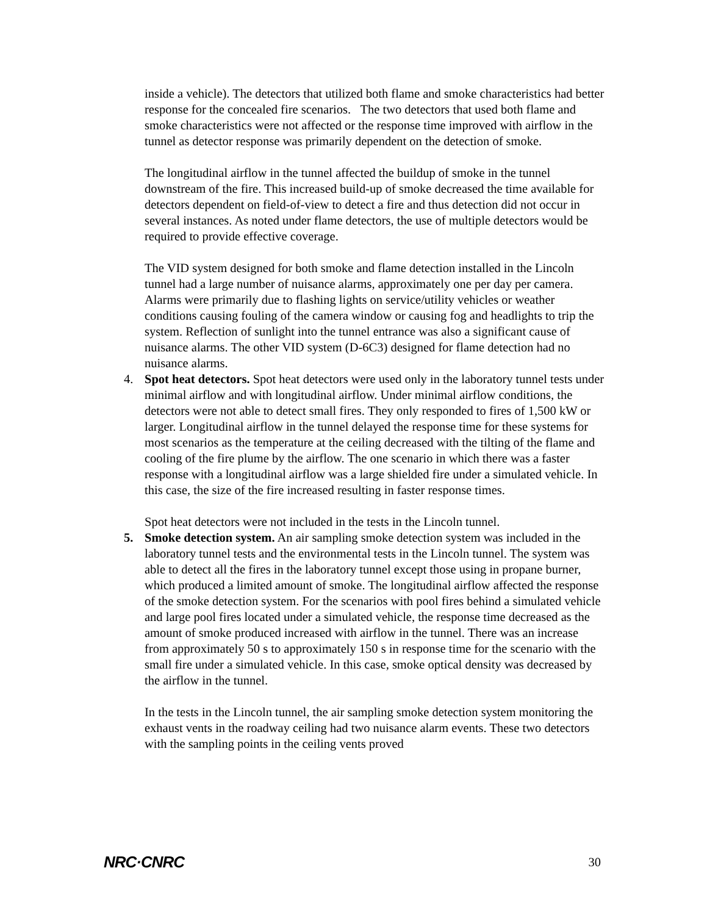inside a vehicle). The detectors that utilized both flame and smoke characteristics had better response for the concealed fire scenarios. The two detectors that used both flame and smoke characteristics were not affected or the response time improved with airflow in the tunnel as detector response was primarily dependent on the detection of smoke.
The longitudinal airflow in the tunnel affected the buildup of smoke in the tunnel downstream of the fire. This increased build-up of smoke decreased the time available for detectors dependent on field-of-view to detect a fire and thus detection did not occur in several instances. As noted under flame detectors, the use of multiple detectors would be required to provide effective coverage.
The VID system designed for both smoke and flame detection installed in the Lincoln tunnel had a large number of nuisance alarms, approximately one per day per camera. Alarms were primarily due to flashing lights on service/utility vehicles or weather conditions causing fouling of the camera window or causing fog and headlights to trip the system. Reflection of sunlight into the tunnel entrance was also a significant cause of nuisance alarms. The other VID system (D-6C3) designed for flame detection had no nuisance alarms.
4. Spot heat detectors. Spot heat detectors were used only in the laboratory tunnel tests under minimal airflow and with longitudinal airflow. Under minimal airflow conditions, the detectors were not able to detect small fires. They only responded to fires of 1,500 kW or larger. Longitudinal airflow in the tunnel delayed the response time for these systems for most scenarios as the temperature at the ceiling decreased with the tilting of the flame and cooling of the fire plume by the airflow. The one scenario in which there was a faster response with a longitudinal airflow was a large shielded fire under a simulated vehicle. In this case, the size of the fire increased resulting in faster response times.
Spot heat detectors were not included in the tests in the Lincoln tunnel.
5. Smoke detection system. An air sampling smoke detection system was included in the laboratory tunnel tests and the environmental tests in the Lincoln tunnel. The system was able to detect all the fires in the laboratory tunnel except those using in propane burner, which produced a limited amount of smoke. The longitudinal airflow affected the response of the smoke detection system. For the scenarios with pool fires behind a simulated vehicle and large pool fires located under a simulated vehicle, the response time decreased as the amount of smoke produced increased with airflow in the tunnel. There was an increase from approximately 50 s to approximately 150 s in response time for the scenario with the small fire under a simulated vehicle. In this case, smoke optical density was decreased by the airflow in the tunnel.
In the tests in the Lincoln tunnel, the air sampling smoke detection system monitoring the exhaust vents in the roadway ceiling had two nuisance alarm events. These two detectors with the sampling points in the ceiling vents proved
NRC·CNRC 30